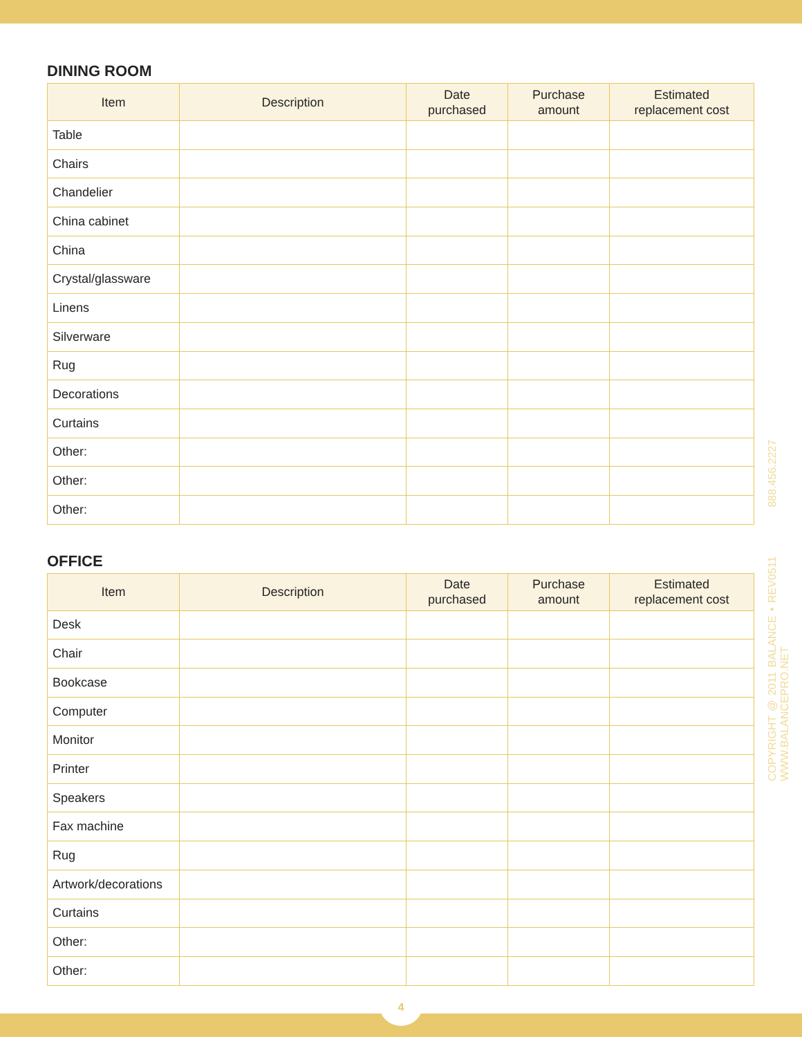DINING ROOM
| Item | Description | Date purchased | Purchase amount | Estimated replacement cost |
| --- | --- | --- | --- | --- |
| Table | | | | |
| Chairs | | | | |
| Chandelier | | | | |
| China cabinet | | | | |
| China | | | | |
| Crystal/glassware | | | | |
| Linens | | | | |
| Silverware | | | | |
| Rug | | | | |
| Decorations | | | | |
| Curtains | | | | |
| Other: | | | | |
| Other: | | | | |
| Other: | | | | |
OFFICE
| Item | Description | Date purchased | Purchase amount | Estimated replacement cost |
| --- | --- | --- | --- | --- |
| Desk | | | | |
| Chair | | | | |
| Bookcase | | | | |
| Computer | | | | |
| Monitor | | | | |
| Printer | | | | |
| Speakers | | | | |
| Fax machine | | | | |
| Rug | | | | |
| Artwork/decorations | | | | |
| Curtains | | | | |
| Other: | | | | |
| Other: | | | | |
COPYRIGHT @ 2011 BALANCE • REV0511 888.456.2227 WWW.BALANCEPRO.NET
4